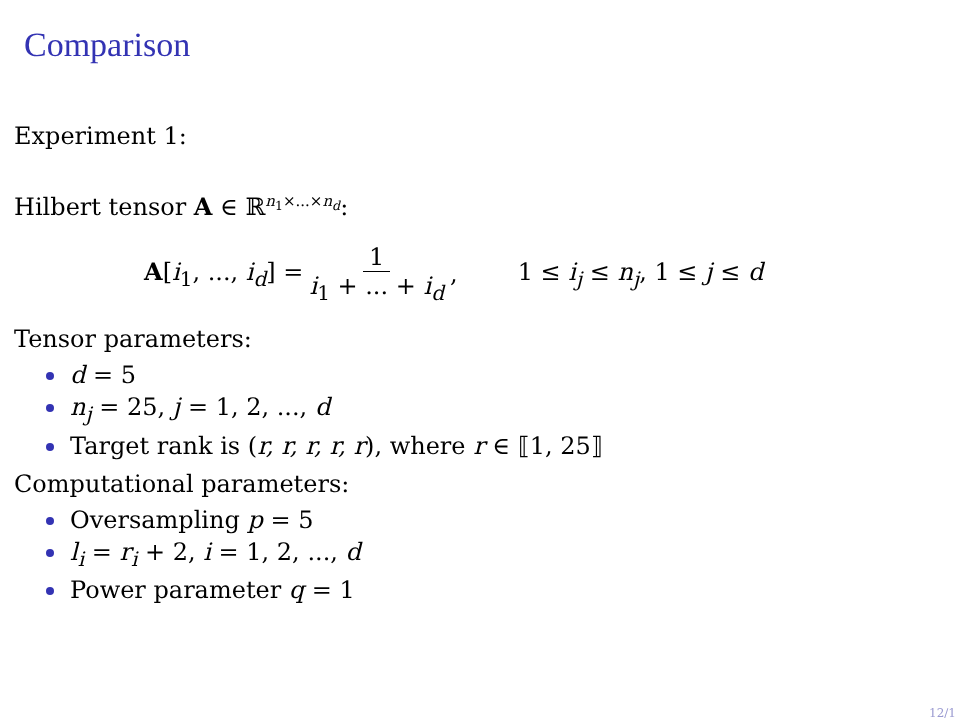Comparison
Experiment 1:
Hilbert tensor A ∈ ℝ<sup>n<sub>1</sub>×...×n<sub>d</sub></sup>:
A[i<sub>1</sub>, ..., i<sub>d</sub>] = 1 i<sub>1</sub> + ... + i<sub>d</sub>, 1 ≤ i<sub>j</sub> ≤ n<sub>j</sub>, 1 ≤ j ≤ d
Tensor parameters:
d = 5
n<sub>j</sub> = 25, j = 1, 2, ..., d
Target rank is (r, r, r, r, r), where r ∈ ⟦1, 25⟧
Computational parameters:
Oversampling p = 5
l<sub>i</sub> = r<sub>i</sub> + 2, i = 1, 2, ..., d
Power parameter q = 1
12/1